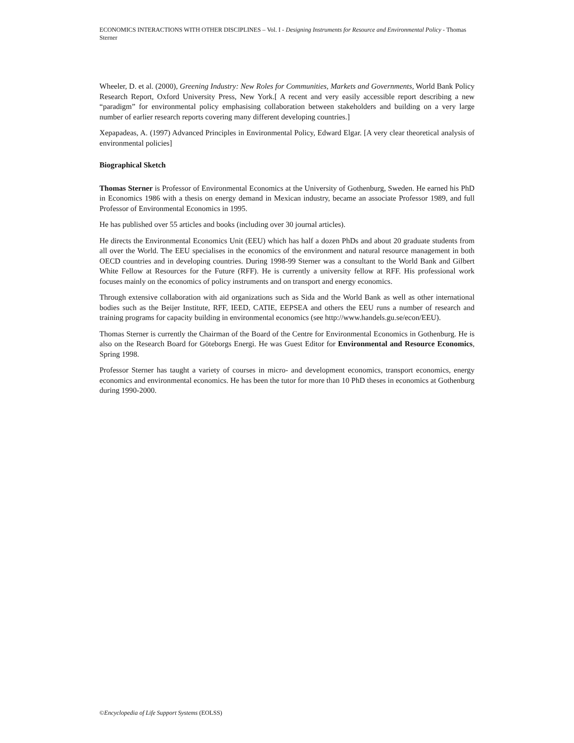ECONOMICS INTERACTIONS WITH OTHER DISCIPLINES – Vol. I - Designing Instruments for Resource and Environmental Policy - Thomas Sterner
Wheeler, D. et al. (2000), Greening Industry: New Roles for Communities, Markets and Governments, World Bank Policy Research Report, Oxford University Press, New York.[ A recent and very easily accessible report describing a new “paradigm” for environmental policy emphasising collaboration between stakeholders and building on a very large number of earlier research reports covering many different developing countries.]
Xepapadeas, A. (1997) Advanced Principles in Environmental Policy, Edward Elgar. [A very clear theoretical analysis of environmental policies]
Biographical Sketch
Thomas Sterner is Professor of Environmental Economics at the University of Gothenburg, Sweden. He earned his PhD in Economics 1986 with a thesis on energy demand in Mexican industry, became an associate Professor 1989, and full Professor of Environmental Economics in 1995.
He has published over 55 articles and books (including over 30 journal articles).
He directs the Environmental Economics Unit (EEU) which has half a dozen PhDs and about 20 graduate students from all over the World. The EEU specialises in the economics of the environment and natural resource management in both OECD countries and in developing countries. During 1998-99 Sterner was a consultant to the World Bank and Gilbert White Fellow at Resources for the Future (RFF). He is currently a university fellow at RFF. His professional work focuses mainly on the economics of policy instruments and on transport and energy economics.
Through extensive collaboration with aid organizations such as Sida and the World Bank as well as other international bodies such as the Beijer Institute, RFF, IEED, CATIE, EEPSEA and others the EEU runs a number of research and training programs for capacity building in environmental economics (see http://www.handels.gu.se/econ/EEU).
Thomas Sterner is currently the Chairman of the Board of the Centre for Environmental Economics in Gothenburg. He is also on the Research Board for Göteborgs Energi. He was Guest Editor for Environmental and Resource Economics, Spring 1998.
Professor Sterner has taught a variety of courses in micro- and development economics, transport economics, energy economics and environmental economics. He has been the tutor for more than 10 PhD theses in economics at Gothenburg during 1990-2000.
©Encyclopedia of Life Support Systems (EOLSS)